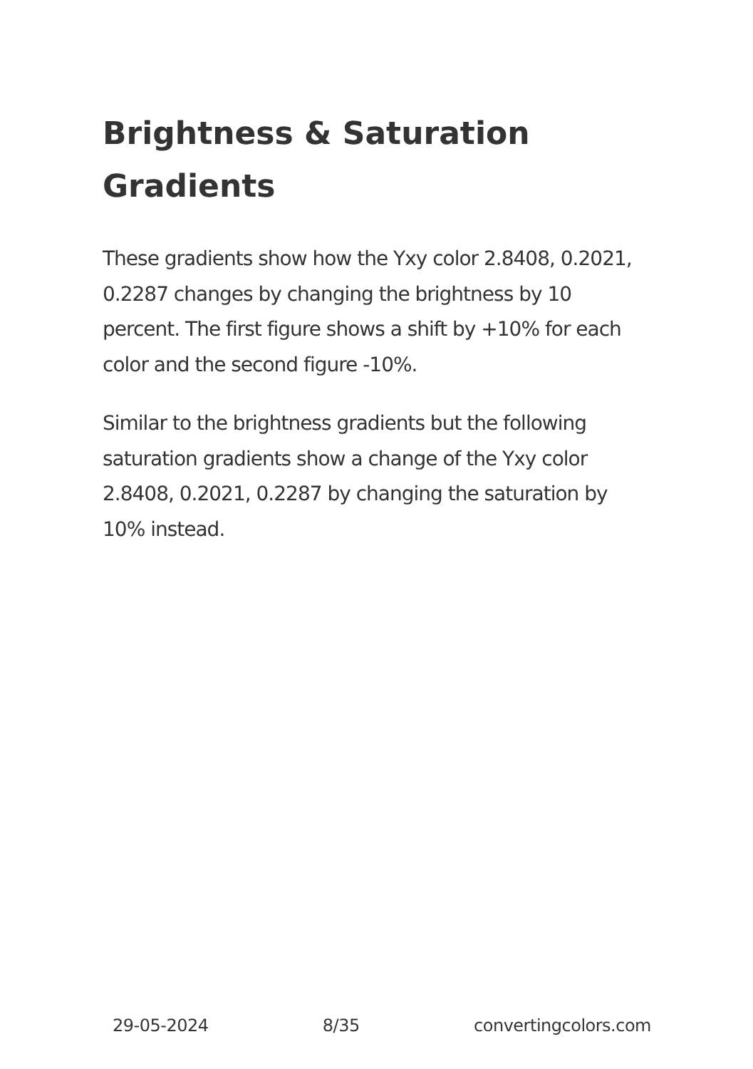Brightness & Saturation Gradients
These gradients show how the Yxy color 2.8408, 0.2021, 0.2287 changes by changing the brightness by 10 percent. The first figure shows a shift by +10% for each color and the second figure -10%.
Similar to the brightness gradients but the following saturation gradients show a change of the Yxy color 2.8408, 0.2021, 0.2287 by changing the saturation by 10% instead.
29-05-2024 8/35 convertingcolors.com